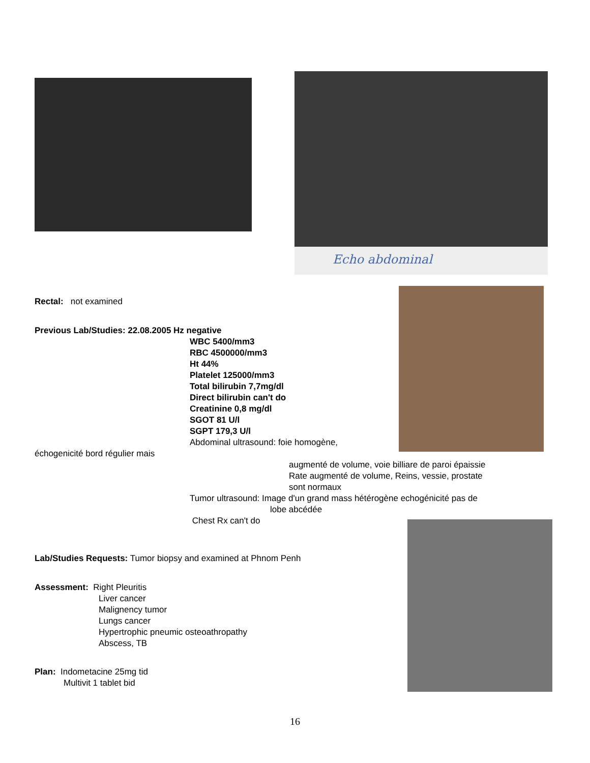Echo abdominal
Rectal: not examined
Previous Lab/Studies: 22.08.2005 Hz negative
WBC 5400/mm3
RBC 4500000/mm3
Ht 44%
Platelet 125000/mm3
Total bilirubin 7,7mg/dl
Direct bilirubin can't do
Creatinine 0,8 mg/dl
SGOT 81 U/l
SGPT 179,3 U/l
Abdominal ultrasound: foie homogène,
échogenicité bord régulier mais
augmenté de volume, voie billiare de paroi épaissie
Rate augmenté de volume, Reins, vessie, prostate
sont normaux
Tumor ultrasound: Image d'un grand mass hétérogène echogénicité pas de
lobe abcédée
Chest Rx can't do
Lab/Studies Requests: Tumor biopsy and examined at Phnom Penh
Assessment: Right Pleuritis
Liver cancer
Malignency tumor
Lungs cancer
Hypertrophic pneumic osteoathropathy
Abscess, TB
Plan: Indometacine 25mg tid
Multivit 1 tablet bid
16